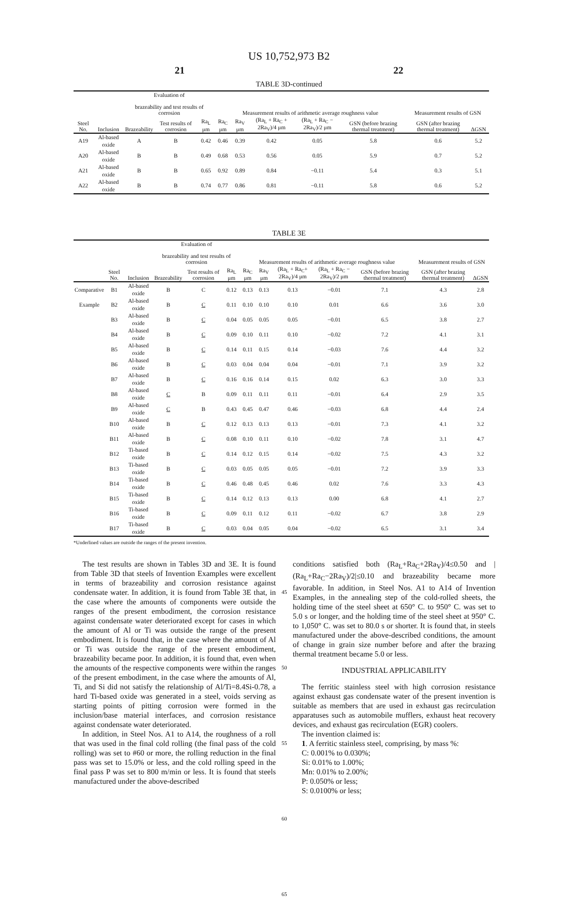US 10,752,973 B2
21 22
TABLE 3D-continued
| | | Evaluation of brazeability and test results of corrosion | | | Measurement results of arithmetic average roughness value | | | | | Measurement results of GSN | | |
| --- | --- | --- | --- | --- | --- | --- | --- | --- | --- | --- | --- | --- |
| Steel No. | Inclusion | Brazeability | Test results of corrosion | Ra<sub>L</sub> μm | Ra<sub>C</sub> μm | Ra<sub>V</sub> μm | (Ra<sub>L</sub> + Ra<sub>C</sub> + 2Ra<sub>V</sub>)/4 μm | (Ra<sub>L</sub> + Ra<sub>C</sub> − 2Ra<sub>V</sub>)/2 μm | GSN (before brazing thermal treatment) | GSN (after brazing thermal treatment) | ΔGSN | |
| A19 | Al-based oxide | A | B | 0.42 | 0.46 | 0.39 | 0.42 | 0.05 | 5.8 | 0.6 | 5.2 | |
| A20 | Al-based oxide | B | B | 0.49 | 0.68 | 0.53 | 0.56 | 0.05 | 5.9 | 0.7 | 5.2 | |
| A21 | Al-based oxide | B | B | 0.65 | 0.92 | 0.89 | 0.84 | −0.11 | 5.4 | 0.3 | 5.1 | |
| A22 | Al-based oxide | B | B | 0.74 | 0.77 | 0.86 | 0.81 | −0.11 | 5.8 | 0.6 | 5.2 | |
TABLE 3E
| | | | Evaluation of brazeability and test results of corrosion | | | Measurement results of arithmetic average roughness value | | | | | Measurement results of GSN | |
| --- | --- | --- | --- | --- | --- | --- | --- | --- | --- | --- | --- | --- |
| | Steel No. | Inclusion | Brazeability | Test results of corrosion | Ra<sub>L</sub> μm | Ra<sub>C</sub> μm | Ra<sub>V</sub> μm | (Ra<sub>L</sub> + Ra<sub>C</sub>+ 2Ra<sub>V</sub>)/4 μm | (Ra<sub>L</sub> + Ra<sub>C</sub> − 2Ra<sub>V</sub>)/2 μm | GSN (before brazing thermal treatment) | GSN (after brazing thermal treatment) | ΔGSN |
| Comparative | B1 | Al-based oxide | B | C | 0.12 | 0.13 | 0.13 | 0.13 | −0.01 | 7.1 | 4.3 | 2.8 |
| Example | B2 | Al-based oxide | B | C | 0.11 | 0.10 | 0.10 | 0.10 | 0.01 | 6.6 | 3.6 | 3.0 |
| | B3 | Al-based oxide | B | C | 0.04 | 0.05 | 0.05 | 0.05 | −0.01 | 6.5 | 3.8 | 2.7 |
| | B4 | Al-based oxide | B | C | 0.09 | 0.10 | 0.11 | 0.10 | −0.02 | 7.2 | 4.1 | 3.1 |
| | B5 | Al-based oxide | B | C | 0.14 | 0.11 | 0.15 | 0.14 | −0.03 | 7.6 | 4.4 | 3.2 |
| | B6 | Al-based oxide | B | C | 0.03 | 0.04 | 0.04 | 0.04 | −0.01 | 7.1 | 3.9 | 3.2 |
| | B7 | Al-based oxide | B | C | 0.16 | 0.16 | 0.14 | 0.15 | 0.02 | 6.3 | 3.0 | 3.3 |
| | B8 | Al-based oxide | C | B | 0.09 | 0.11 | 0.11 | 0.11 | −0.01 | 6.4 | 2.9 | 3.5 |
| | B9 | Al-based oxide | C | B | 0.43 | 0.45 | 0.47 | 0.46 | −0.03 | 6.8 | 4.4 | 2.4 |
| | B10 | Al-based oxide | B | C | 0.12 | 0.13 | 0.13 | 0.13 | −0.01 | 7.3 | 4.1 | 3.2 |
| | B11 | Al-based oxide | B | C | 0.08 | 0.10 | 0.11 | 0.10 | −0.02 | 7.8 | 3.1 | 4.7 |
| | B12 | Ti-based oxide | B | C | 0.14 | 0.12 | 0.15 | 0.14 | −0.02 | 7.5 | 4.3 | 3.2 |
| | B13 | Ti-based oxide | B | C | 0.03 | 0.05 | 0.05 | 0.05 | −0.01 | 7.2 | 3.9 | 3.3 |
| | B14 | Ti-based oxide | B | C | 0.46 | 0.48 | 0.45 | 0.46 | 0.02 | 7.6 | 3.3 | 4.3 |
| | B15 | Ti-based oxide | B | C | 0.14 | 0.12 | 0.13 | 0.13 | 0.00 | 6.8 | 4.1 | 2.7 |
| | B16 | Ti-based oxide | B | C | 0.09 | 0.11 | 0.12 | 0.11 | −0.02 | 6.7 | 3.8 | 2.9 |
| | B17 | Ti-based oxide | B | C | 0.03 | 0.04 | 0.05 | 0.04 | −0.02 | 6.5 | 3.1 | 3.4 |
*Underlined values are outside the ranges of the present invention.
The test results are shown in Tables 3D and 3E. It is found from Table 3D that steels of Invention Examples were excellent in terms of brazeability and corrosion resistance against condensate water. In addition, it is found from Table 3E that, in the case where the amounts of components were outside the ranges of the present embodiment, the corrosion resistance against condensate water deteriorated except for cases in which the amount of Al or Ti was outside the range of the present embodiment. It is found that, in the case where the amount of Al or Ti was outside the range of the present embodiment, brazeability became poor. In addition, it is found that, even when the amounts of the respective components were within the ranges of the present embodiment, in the case where the amounts of Al, Ti, and Si did not satisfy the relationship of Al/Ti=8.4Si-0.78, a hard Ti-based oxide was generated in a steel, voids serving as starting points of pitting corrosion were formed in the inclusion/base material interfaces, and corrosion resistance against condensate water deteriorated.
In addition, in Steel Nos. A1 to A14, the roughness of a roll that was used in the final cold rolling (the final pass of the cold rolling) was set to #60 or more, the rolling reduction in the final pass was set to 15.0% or less, and the cold rolling speed in the final pass P was set to 800 m/min or less. It is found that steels manufactured under the above-described
45
50
55
60
65
conditions satisfied both (Ra<sub>L</sub>+Ra<sub>C</sub>+2Ra<sub>V</sub>)/4≤0.50 and |(Ra<sub>L</sub>+Ra<sub>C</sub>−2Ra<sub>V</sub>)/2|≤0.10 and brazeability became more favorable. In addition, in Steel Nos. A1 to A14 of Invention Examples, in the annealing step of the cold-rolled sheets, the holding time of the steel sheet at 650° C. to 950° C. was set to 5.0 s or longer, and the holding time of the steel sheet at 950° C. to 1,050° C. was set to 80.0 s or shorter. It is found that, in steels manufactured under the above-described conditions, the amount of change in grain size number before and after the brazing thermal treatment became 5.0 or less.
INDUSTRIAL APPLICABILITY
The ferritic stainless steel with high corrosion resistance against exhaust gas condensate water of the present invention is suitable as members that are used in exhaust gas recirculation apparatuses such as automobile mufflers, exhaust heat recovery devices, and exhaust gas recirculation (EGR) coolers.
The invention claimed is:
1. A ferritic stainless steel, comprising, by mass %:
C: 0.001% to 0.030%;
Si: 0.01% to 1.00%;
Mn: 0.01% to 2.00%;
P: 0.050% or less;
S: 0.0100% or less;